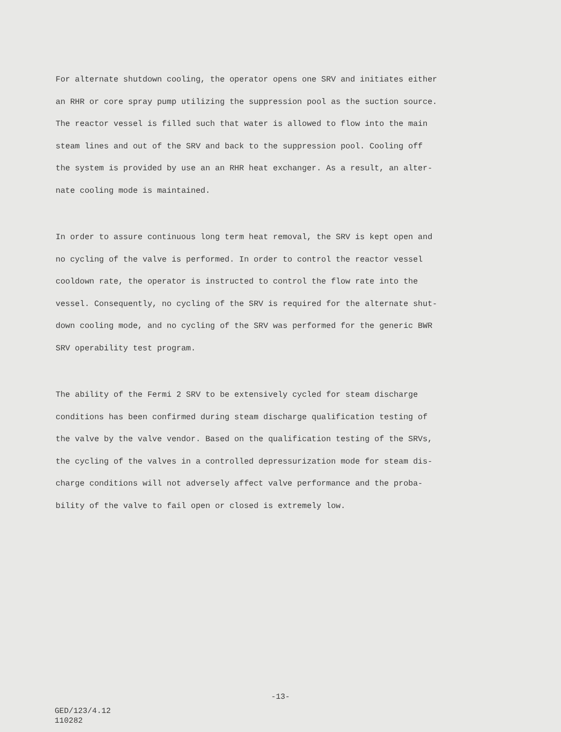For alternate shutdown cooling, the operator opens one SRV and initiates either
an RHR or core spray pump utilizing the suppression pool as the suction source.
The reactor vessel is filled such that water is allowed to flow into the main
steam lines and out of the SRV and back to the suppression pool. Cooling off
the system is provided by use an an RHR heat exchanger. As a result, an alter-
nate cooling mode is maintained.
In order to assure continuous long term heat removal, the SRV is kept open and
no cycling of the valve is performed. In order to control the reactor vessel
cooldown rate, the operator is instructed to control the flow rate into the
vessel. Consequently, no cycling of the SRV is required for the alternate shut-
down cooling mode, and no cycling of the SRV was performed for the generic BWR
SRV operability test program.
The ability of the Fermi 2 SRV to be extensively cycled for steam discharge
conditions has been confirmed during steam discharge qualification testing of
the valve by the valve vendor. Based on the qualification testing of the SRVs,
the cycling of the valves in a controlled depressurization mode for steam dis-
charge conditions will not adversely affect valve performance and the proba-
bility of the valve to fail open or closed is extremely low.
-13-
GED/123/4.12
110282